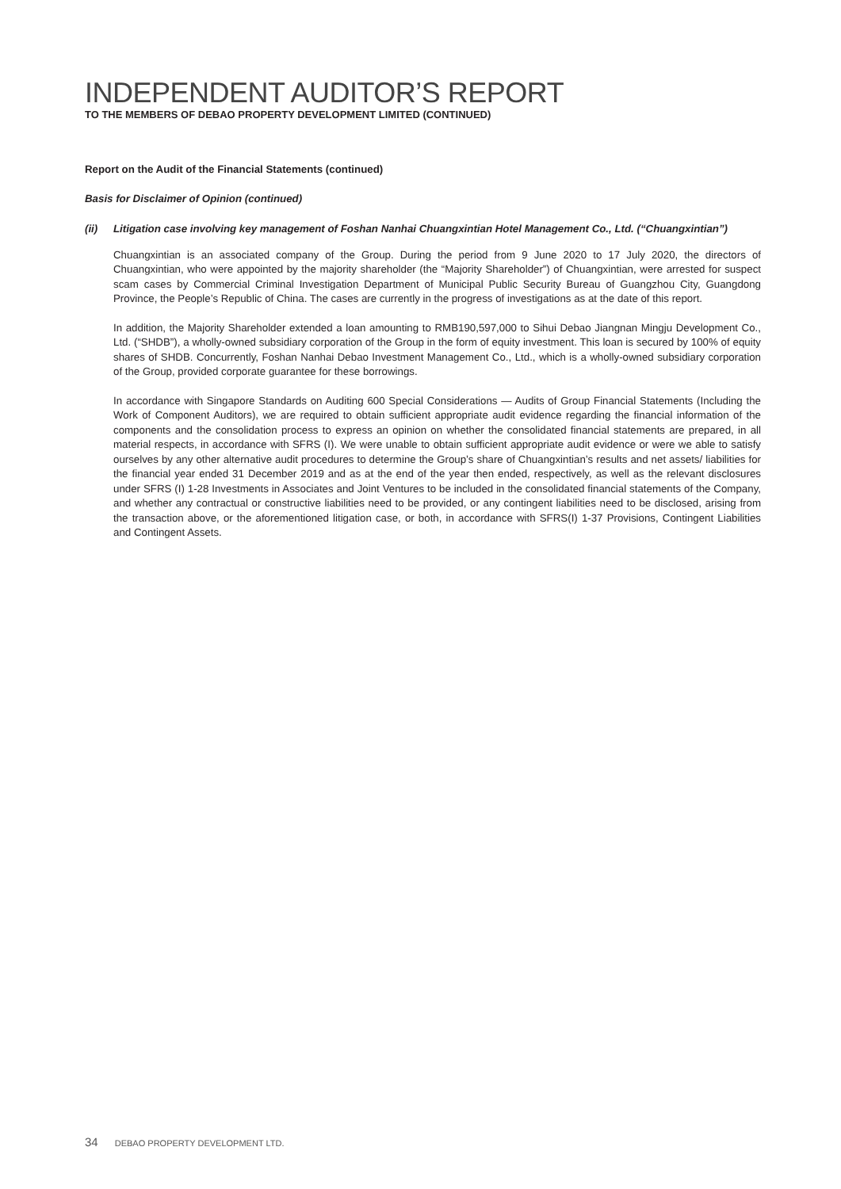INDEPENDENT AUDITOR’S REPORT
TO THE MEMBERS OF DEBAO PROPERTY DEVELOPMENT LIMITED (CONTINUED)
Report on the Audit of the Financial Statements (continued)
Basis for Disclaimer of Opinion (continued)
(ii) Litigation case involving key management of Foshan Nanhai Chuangxintian Hotel Management Co., Ltd. (“Chuangxintian”)
Chuangxintian is an associated company of the Group. During the period from 9 June 2020 to 17 July 2020, the directors of Chuangxintian, who were appointed by the majority shareholder (the “Majority Shareholder”) of Chuangxintian, were arrested for suspect scam cases by Commercial Criminal Investigation Department of Municipal Public Security Bureau of Guangzhou City, Guangdong Province, the People’s Republic of China. The cases are currently in the progress of investigations as at the date of this report.
In addition, the Majority Shareholder extended a loan amounting to RMB190,597,000 to Sihui Debao Jiangnan Mingju Development Co., Ltd. (“SHDB”), a wholly-owned subsidiary corporation of the Group in the form of equity investment. This loan is secured by 100% of equity shares of SHDB. Concurrently, Foshan Nanhai Debao Investment Management Co., Ltd., which is a wholly-owned subsidiary corporation of the Group, provided corporate guarantee for these borrowings.
In accordance with Singapore Standards on Auditing 600 Special Considerations — Audits of Group Financial Statements (Including the Work of Component Auditors), we are required to obtain sufficient appropriate audit evidence regarding the financial information of the components and the consolidation process to express an opinion on whether the consolidated financial statements are prepared, in all material respects, in accordance with SFRS (I). We were unable to obtain sufficient appropriate audit evidence or were we able to satisfy ourselves by any other alternative audit procedures to determine the Group’s share of Chuangxintian’s results and net assets/ liabilities for the financial year ended 31 December 2019 and as at the end of the year then ended, respectively, as well as the relevant disclosures under SFRS (I) 1-28 Investments in Associates and Joint Ventures to be included in the consolidated financial statements of the Company, and whether any contractual or constructive liabilities need to be provided, or any contingent liabilities need to be disclosed, arising from the transaction above, or the aforementioned litigation case, or both, in accordance with SFRS(I) 1-37 Provisions, Contingent Liabilities and Contingent Assets.
34 DEBAO PROPERTY DEVELOPMENT LTD.